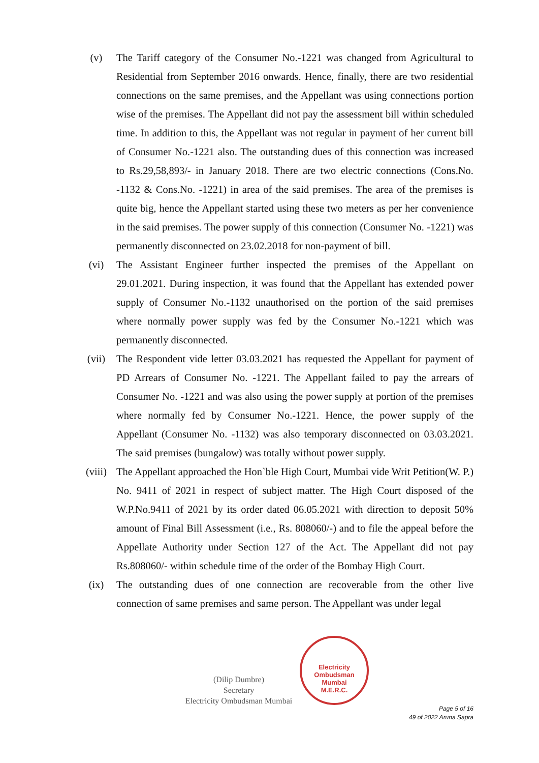(v) The Tariff category of the Consumer No.-1221 was changed from Agricultural to Residential from September 2016 onwards. Hence, finally, there are two residential connections on the same premises, and the Appellant was using connections portion wise of the premises. The Appellant did not pay the assessment bill within scheduled time. In addition to this, the Appellant was not regular in payment of her current bill of Consumer No.-1221 also. The outstanding dues of this connection was increased to Rs.29,58,893/- in January 2018. There are two electric connections (Cons.No. -1132 & Cons.No. -1221) in area of the said premises. The area of the premises is quite big, hence the Appellant started using these two meters as per her convenience in the said premises. The power supply of this connection (Consumer No. -1221) was permanently disconnected on 23.02.2018 for non-payment of bill.
(vi) The Assistant Engineer further inspected the premises of the Appellant on 29.01.2021. During inspection, it was found that the Appellant has extended power supply of Consumer No.-1132 unauthorised on the portion of the said premises where normally power supply was fed by the Consumer No.-1221 which was permanently disconnected.
(vii) The Respondent vide letter 03.03.2021 has requested the Appellant for payment of PD Arrears of Consumer No. -1221. The Appellant failed to pay the arrears of Consumer No. -1221 and was also using the power supply at portion of the premises where normally fed by Consumer No.-1221. Hence, the power supply of the Appellant (Consumer No. -1132) was also temporary disconnected on 03.03.2021. The said premises (bungalow) was totally without power supply.
(viii) The Appellant approached the Hon`ble High Court, Mumbai vide Writ Petition(W. P.) No. 9411 of 2021 in respect of subject matter. The High Court disposed of the W.P.No.9411 of 2021 by its order dated 06.05.2021 with direction to deposit 50% amount of Final Bill Assessment (i.e., Rs. 808060/-) and to file the appeal before the Appellate Authority under Section 127 of the Act. The Appellant did not pay Rs.808060/- within schedule time of the order of the Bombay High Court.
(ix) The outstanding dues of one connection are recoverable from the other live connection of same premises and same person. The Appellant was under legal
(Dilip Dumbre)
Secretary
Electricity Ombudsman Mumbai
Electricity Ombudsman Mumbai
M.E.R.C.
Page 5 of 16
49 of 2022 Aruna Sapra